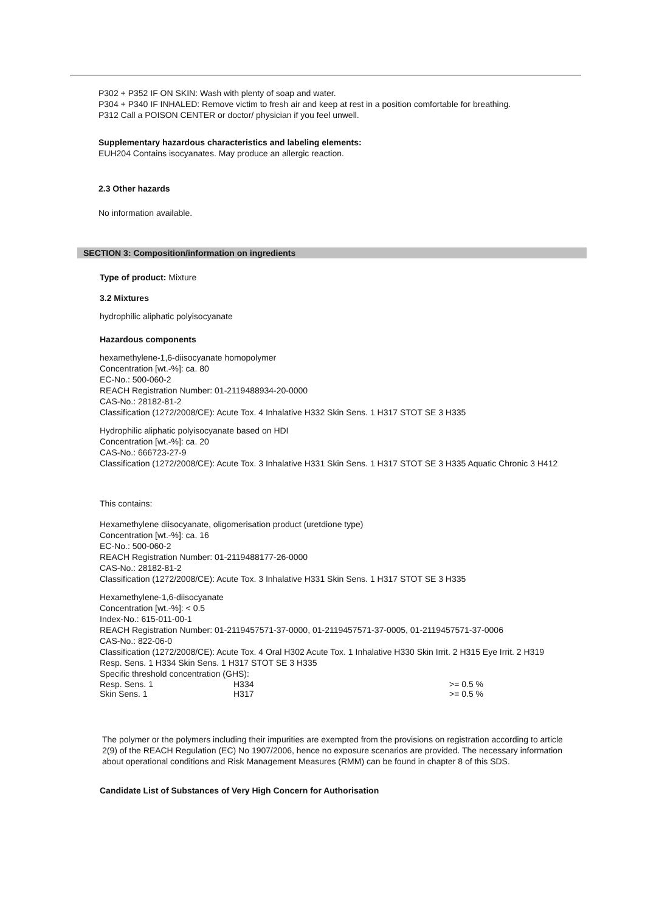P302 + P352 IF ON SKIN: Wash with plenty of soap and water.
P304 + P340 IF INHALED: Remove victim to fresh air and keep at rest in a position comfortable for breathing.
P312 Call a POISON CENTER or doctor/ physician if you feel unwell.
Supplementary hazardous characteristics and labeling elements:
EUH204 Contains isocyanates. May produce an allergic reaction.
2.3 Other hazards
No information available.
SECTION 3: Composition/information on ingredients
Type of product: Mixture
3.2 Mixtures
hydrophilic aliphatic polyisocyanate
Hazardous components
hexamethylene-1,6-diisocyanate homopolymer
Concentration [wt.-%]: ca. 80
EC-No.: 500-060-2
REACH Registration Number: 01-2119488934-20-0000
CAS-No.: 28182-81-2
Classification (1272/2008/CE): Acute Tox. 4 Inhalative H332 Skin Sens. 1 H317 STOT SE 3 H335
Hydrophilic aliphatic polyisocyanate based on HDI
Concentration [wt.-%]: ca. 20
CAS-No.: 666723-27-9
Classification (1272/2008/CE): Acute Tox. 3 Inhalative H331 Skin Sens. 1 H317 STOT SE 3 H335 Aquatic Chronic 3 H412
This contains:
Hexamethylene diisocyanate, oligomerisation product (uretdione type)
Concentration [wt.-%]: ca. 16
EC-No.: 500-060-2
REACH Registration Number: 01-2119488177-26-0000
CAS-No.: 28182-81-2
Classification (1272/2008/CE): Acute Tox. 3 Inhalative H331 Skin Sens. 1 H317 STOT SE 3 H335
Hexamethylene-1,6-diisocyanate
Concentration [wt.-%]: < 0.5
Index-No.: 615-011-00-1
REACH Registration Number: 01-2119457571-37-0000, 01-2119457571-37-0005, 01-2119457571-37-0006
CAS-No.: 822-06-0
Classification (1272/2008/CE): Acute Tox. 4 Oral H302 Acute Tox. 1 Inhalative H330 Skin Irrit. 2 H315 Eye Irrit. 2 H319 Resp. Sens. 1 H334 Skin Sens. 1 H317 STOT SE 3 H335
Specific threshold concentration (GHS):
| Resp. Sens. 1 | H334 | >= 0.5 % |
| Skin Sens. 1 | H317 | >= 0.5 % |
The polymer or the polymers including their impurities are exempted from the provisions on registration according to article 2(9) of the REACH Regulation (EC) No 1907/2006, hence no exposure scenarios are provided. The necessary information about operational conditions and Risk Management Measures (RMM) can be found in chapter 8 of this SDS.
Candidate List of Substances of Very High Concern for Authorisation